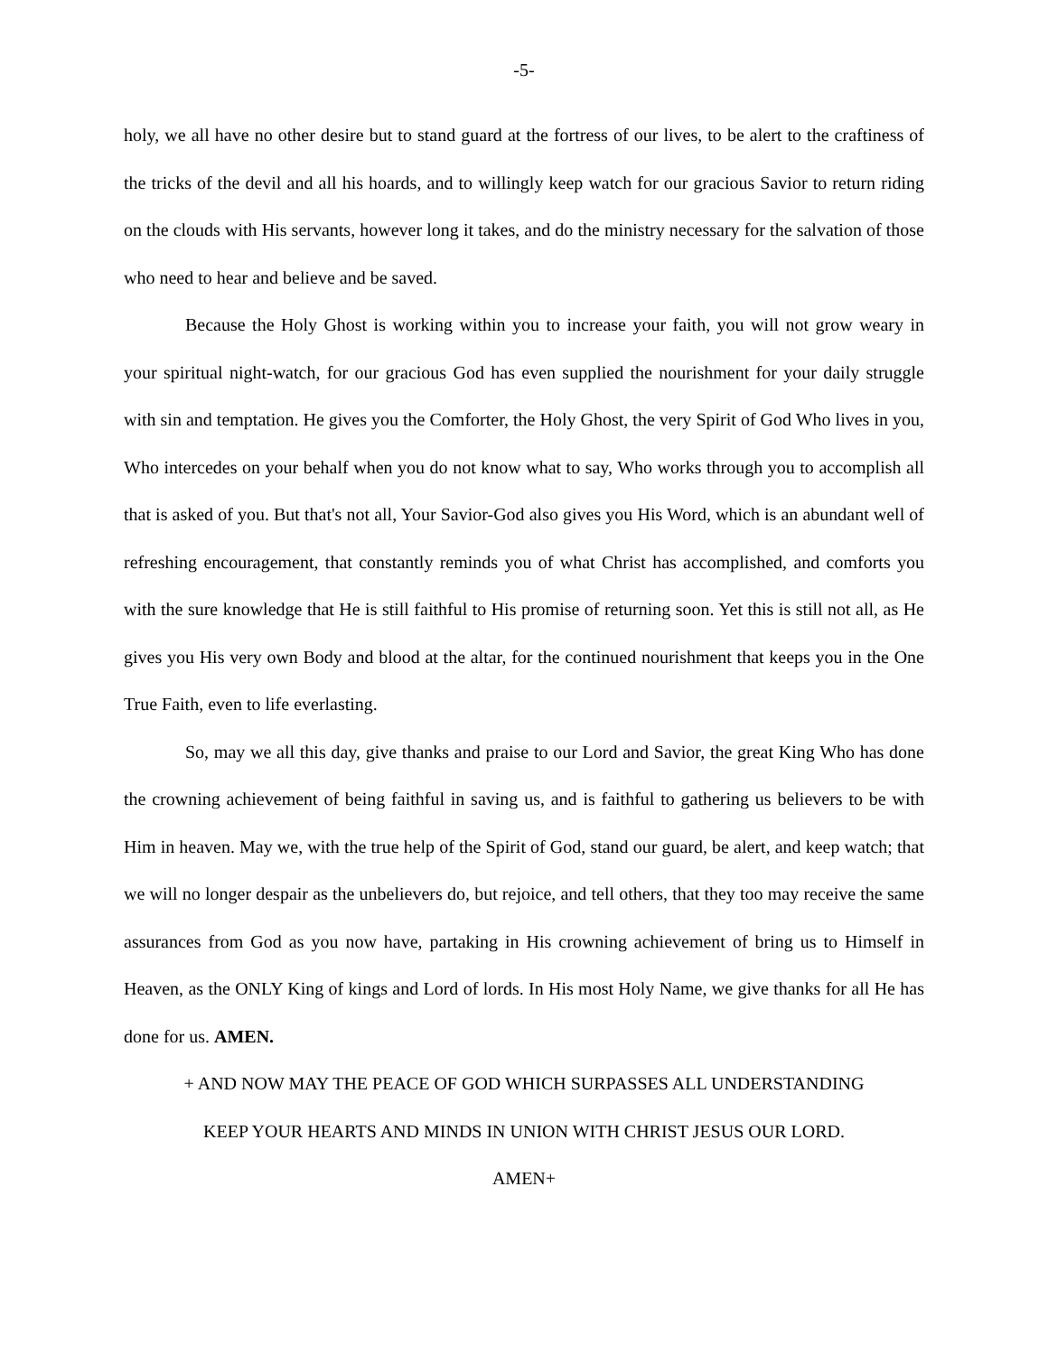-5-
holy, we all have no other desire but to stand guard at the fortress of our lives, to be alert to the craftiness of the tricks of the devil and all his hoards, and to willingly keep watch for our gracious Savior to return riding on the clouds with His servants, however long it takes, and do the ministry necessary for the salvation of those who need to hear and believe and be saved.
Because the Holy Ghost is working within you to increase your faith, you will not grow weary in your spiritual night-watch, for our gracious God has even supplied the nourishment for your daily struggle with sin and temptation. He gives you the Comforter, the Holy Ghost, the very Spirit of God Who lives in you, Who intercedes on your behalf when you do not know what to say, Who works through you to accomplish all that is asked of you. But that's not all, Your Savior-God also gives you His Word, which is an abundant well of refreshing encouragement, that constantly reminds you of what Christ has accomplished, and comforts you with the sure knowledge that He is still faithful to His promise of returning soon. Yet this is still not all, as He gives you His very own Body and blood at the altar, for the continued nourishment that keeps you in the One True Faith, even to life everlasting.
So, may we all this day, give thanks and praise to our Lord and Savior, the great King Who has done the crowning achievement of being faithful in saving us, and is faithful to gathering us believers to be with Him in heaven. May we, with the true help of the Spirit of God, stand our guard, be alert, and keep watch; that we will no longer despair as the unbelievers do, but rejoice, and tell others, that they too may receive the same assurances from God as you now have, partaking in His crowning achievement of bring us to Himself in Heaven, as the ONLY King of kings and Lord of lords. In His most Holy Name, we give thanks for all He has done for us. AMEN.
+ AND NOW MAY THE PEACE OF GOD WHICH SURPASSES ALL UNDERSTANDING
KEEP YOUR HEARTS AND MINDS IN UNION WITH CHRIST JESUS OUR LORD.
AMEN+